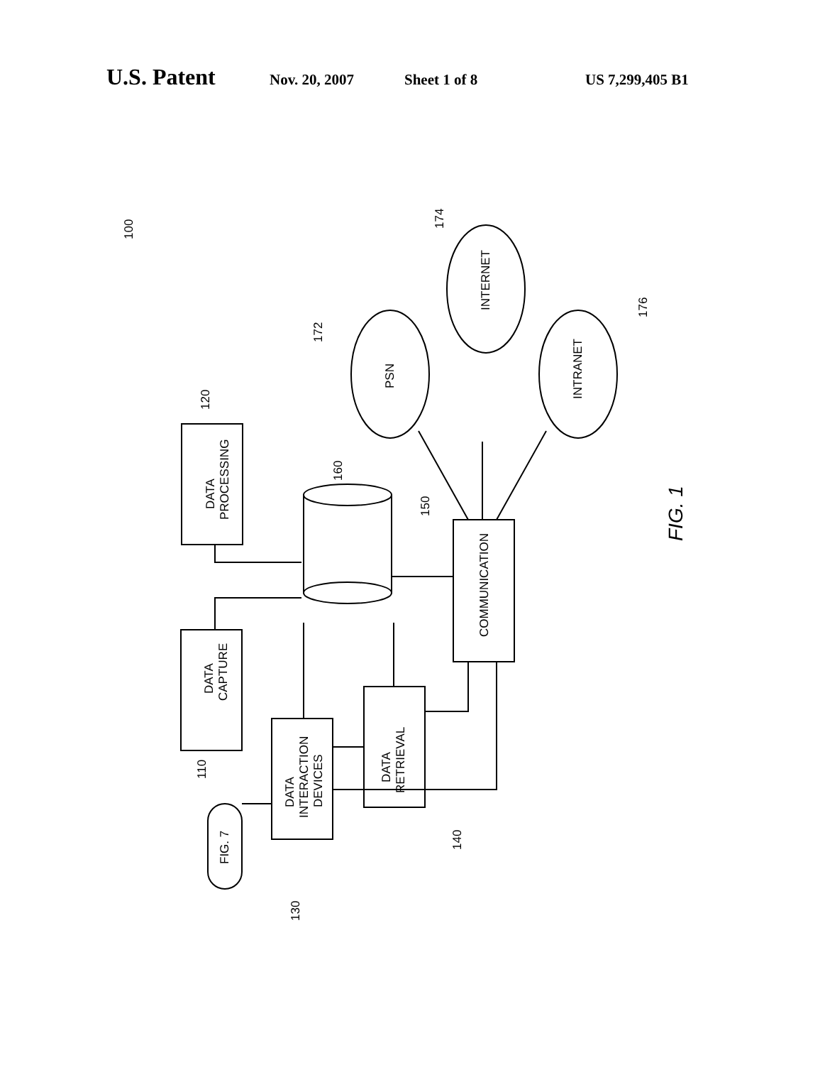U.S. Patent Nov. 20, 2007 Sheet 1 of 8 US 7,299,405 B1
DATA
PROCESSING
DATA
CAPTURE
DATA
INTERACTION
DEVICES
DATA
RETRIEVAL
COMMUNICATION
FIG. 7
PSN
INTERNET
INTRANET
100
120
110
130
140
150
160
172
174
176
FIG. 1